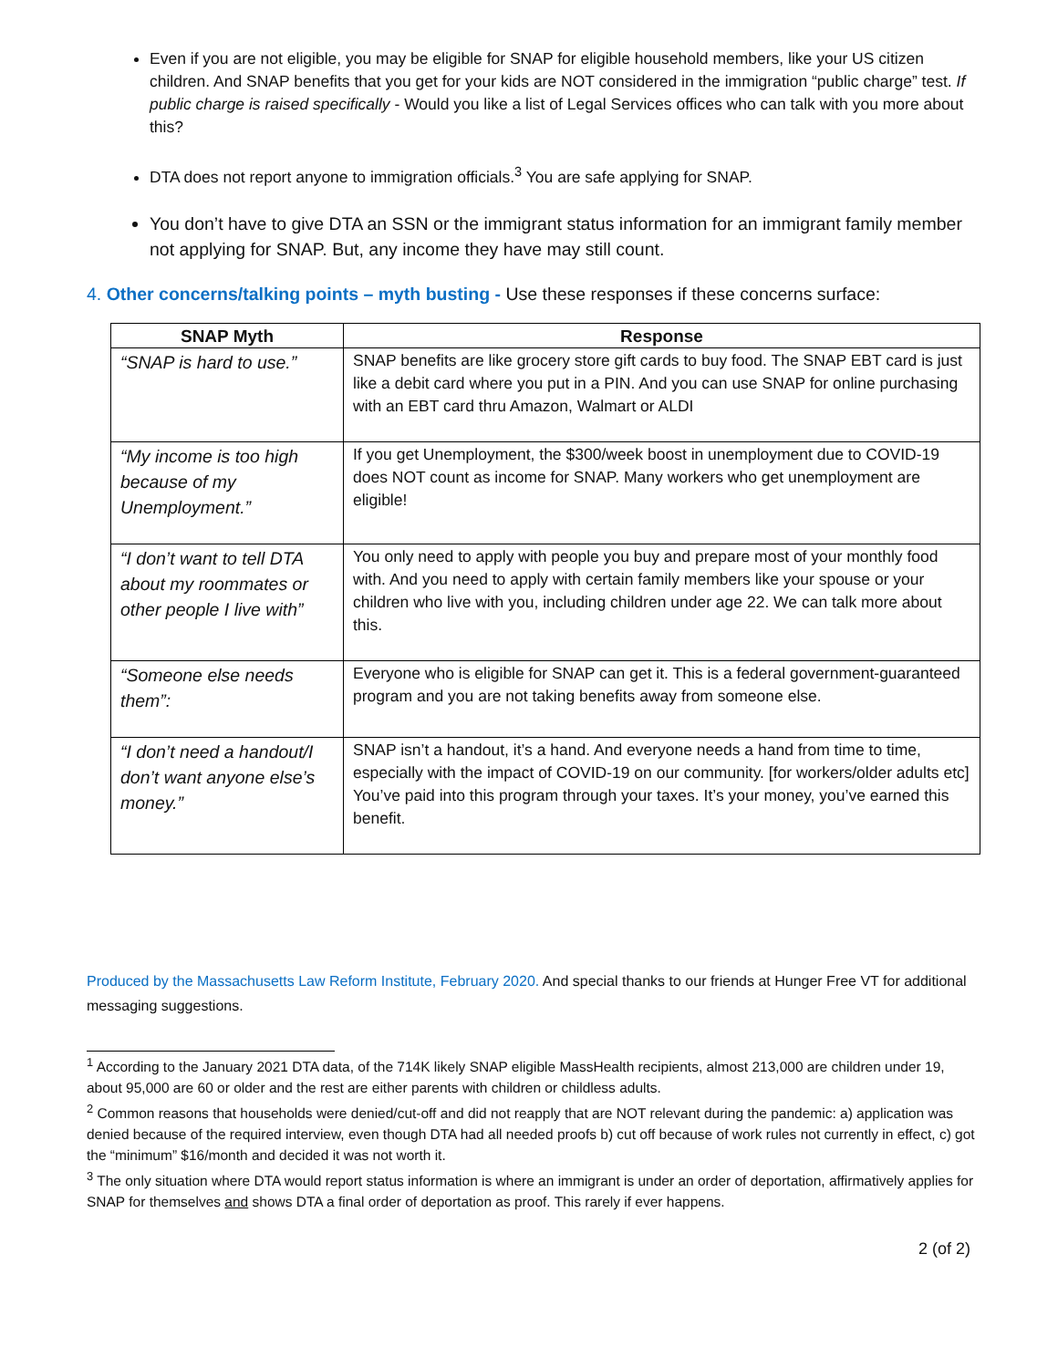Even if you are not eligible, you may be eligible for SNAP for eligible household members, like your US citizen children. And SNAP benefits that you get for your kids are NOT considered in the immigration “public charge” test. If public charge is raised specifically - Would you like a list of Legal Services offices who can talk with you more about this?
DTA does not report anyone to immigration officials.<sup>3</sup> You are safe applying for SNAP.
You don’t have to give DTA an SSN or the immigrant status information for an immigrant family member not applying for SNAP. But, any income they have may still count.
4. Other concerns/talking points – myth busting - Use these responses if these concerns surface:
| SNAP Myth | Response |
| --- | --- |
| “SNAP is hard to use.” | SNAP benefits are like grocery store gift cards to buy food. The SNAP EBT card is just like a debit card where you put in a PIN. And you can use SNAP for online purchasing with an EBT card thru Amazon, Walmart or ALDI |
| “My income is too high because of my Unemployment.” | If you get Unemployment, the $300/week boost in unemployment due to COVID-19 does NOT count as income for SNAP. Many workers who get unemployment are eligible! |
| “I don’t want to tell DTA about my roommates or other people I live with” | You only need to apply with people you buy and prepare most of your monthly food with. And you need to apply with certain family members like your spouse or your children who live with you, including children under age 22. We can talk more about this. |
| “Someone else needs them”: | Everyone who is eligible for SNAP can get it. This is a federal government-guaranteed program and you are not taking benefits away from someone else. |
| “I don’t need a handout/I don’t want anyone else’s money.” | SNAP isn’t a handout, it’s a hand. And everyone needs a hand from time to time, especially with the impact of COVID-19 on our community. [for workers/older adults etc] You’ve paid into this program through your taxes. It’s your money, you’ve earned this benefit. |
Produced by the Massachusetts Law Reform Institute, February 2020. And special thanks to our friends at Hunger Free VT for additional messaging suggestions.
<sup>1</sup> According to the January 2021 DTA data, of the 714K likely SNAP eligible MassHealth recipients, almost 213,000 are children under 19, about 95,000 are 60 or older and the rest are either parents with children or childless adults.
<sup>2</sup> Common reasons that households were denied/cut-off and did not reapply that are NOT relevant during the pandemic: a) application was denied because of the required interview, even though DTA had all needed proofs b) cut off because of work rules not currently in effect, c) got the “minimum” $16/month and decided it was not worth it.
<sup>3</sup> The only situation where DTA would report status information is where an immigrant is under an order of deportation, affirmatively applies for SNAP for themselves and shows DTA a final order of deportation as proof. This rarely if ever happens.
2 (of 2)